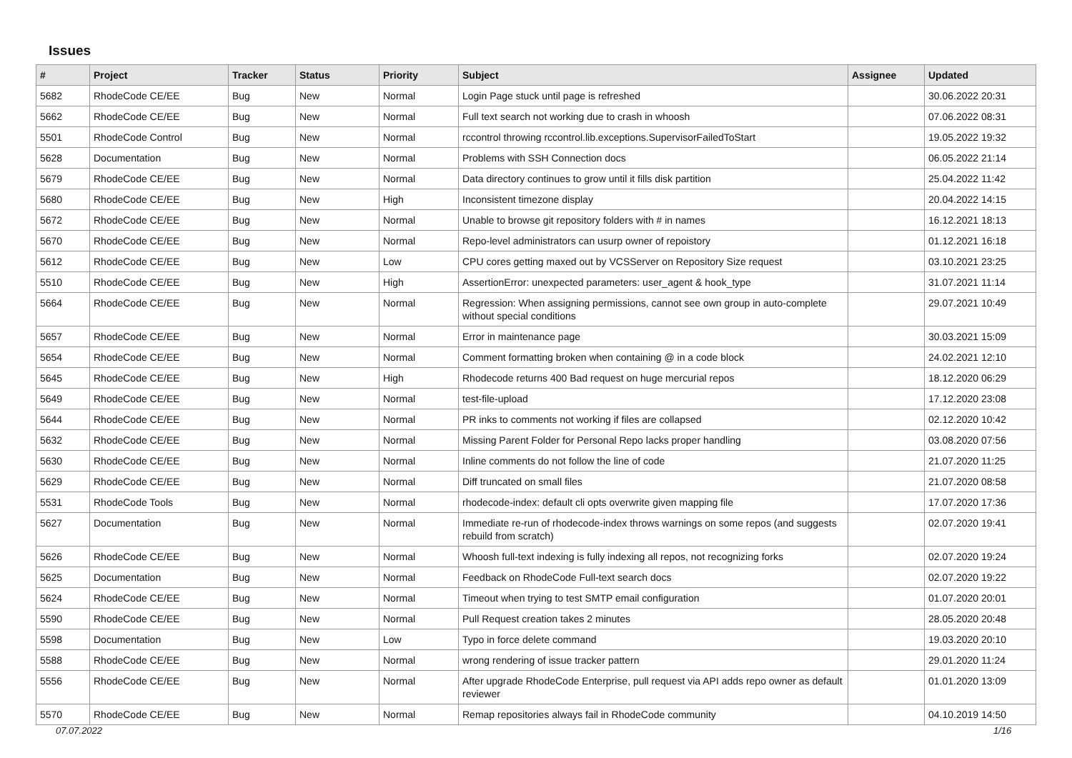Issues
| # | Project | Tracker | Status | Priority | Subject | Assignee | Updated |
| --- | --- | --- | --- | --- | --- | --- | --- |
| 5682 | RhodeCode CE/EE | Bug | New | Normal | Login Page stuck until page is refreshed | | 30.06.2022 20:31 |
| 5662 | RhodeCode CE/EE | Bug | New | Normal | Full text search not working due to crash in whoosh | | 07.06.2022 08:31 |
| 5501 | RhodeCode Control | Bug | New | Normal | rccontrol throwing rccontrol.lib.exceptions.SupervisorFailedToStart | | 19.05.2022 19:32 |
| 5628 | Documentation | Bug | New | Normal | Problems with SSH Connection docs | | 06.05.2022 21:14 |
| 5679 | RhodeCode CE/EE | Bug | New | Normal | Data directory continues to grow until it fills disk partition | | 25.04.2022 11:42 |
| 5680 | RhodeCode CE/EE | Bug | New | High | Inconsistent timezone display | | 20.04.2022 14:15 |
| 5672 | RhodeCode CE/EE | Bug | New | Normal | Unable to browse git repository folders with # in names | | 16.12.2021 18:13 |
| 5670 | RhodeCode CE/EE | Bug | New | Normal | Repo-level administrators can usurp owner of repoistory | | 01.12.2021 16:18 |
| 5612 | RhodeCode CE/EE | Bug | New | Low | CPU cores getting maxed out by VCSServer on Repository Size request | | 03.10.2021 23:25 |
| 5510 | RhodeCode CE/EE | Bug | New | High | AssertionError: unexpected parameters: user_agent & hook_type | | 31.07.2021 11:14 |
| 5664 | RhodeCode CE/EE | Bug | New | Normal | Regression: When assigning permissions, cannot see own group in auto-complete without special conditions | | 29.07.2021 10:49 |
| 5657 | RhodeCode CE/EE | Bug | New | Normal | Error in maintenance page | | 30.03.2021 15:09 |
| 5654 | RhodeCode CE/EE | Bug | New | Normal | Comment formatting broken when containing @ in a code block | | 24.02.2021 12:10 |
| 5645 | RhodeCode CE/EE | Bug | New | High | Rhodecode returns 400 Bad request on huge mercurial repos | | 18.12.2020 06:29 |
| 5649 | RhodeCode CE/EE | Bug | New | Normal | test-file-upload | | 17.12.2020 23:08 |
| 5644 | RhodeCode CE/EE | Bug | New | Normal | PR inks to comments not working if files are collapsed | | 02.12.2020 10:42 |
| 5632 | RhodeCode CE/EE | Bug | New | Normal | Missing Parent Folder for Personal Repo lacks proper handling | | 03.08.2020 07:56 |
| 5630 | RhodeCode CE/EE | Bug | New | Normal | Inline comments do not follow the line of code | | 21.07.2020 11:25 |
| 5629 | RhodeCode CE/EE | Bug | New | Normal | Diff truncated on small files | | 21.07.2020 08:58 |
| 5531 | RhodeCode Tools | Bug | New | Normal | rhodecode-index: default cli opts overwrite given mapping file | | 17.07.2020 17:36 |
| 5627 | Documentation | Bug | New | Normal | Immediate re-run of rhodecode-index throws warnings on some repos (and suggests rebuild from scratch) | | 02.07.2020 19:41 |
| 5626 | RhodeCode CE/EE | Bug | New | Normal | Whoosh full-text indexing is fully indexing all repos, not recognizing forks | | 02.07.2020 19:24 |
| 5625 | Documentation | Bug | New | Normal | Feedback on RhodeCode Full-text search docs | | 02.07.2020 19:22 |
| 5624 | RhodeCode CE/EE | Bug | New | Normal | Timeout when trying to test SMTP email configuration | | 01.07.2020 20:01 |
| 5590 | RhodeCode CE/EE | Bug | New | Normal | Pull Request creation takes 2 minutes | | 28.05.2020 20:48 |
| 5598 | Documentation | Bug | New | Low | Typo in force delete command | | 19.03.2020 20:10 |
| 5588 | RhodeCode CE/EE | Bug | New | Normal | wrong rendering of issue tracker pattern | | 29.01.2020 11:24 |
| 5556 | RhodeCode CE/EE | Bug | New | Normal | After upgrade RhodeCode Enterprise, pull request via API adds repo owner as default reviewer | | 01.01.2020 13:09 |
| 5570 | RhodeCode CE/EE | Bug | New | Normal | Remap repositories always fail in RhodeCode community | | 04.10.2019 14:50 |
07.07.2022 1/16